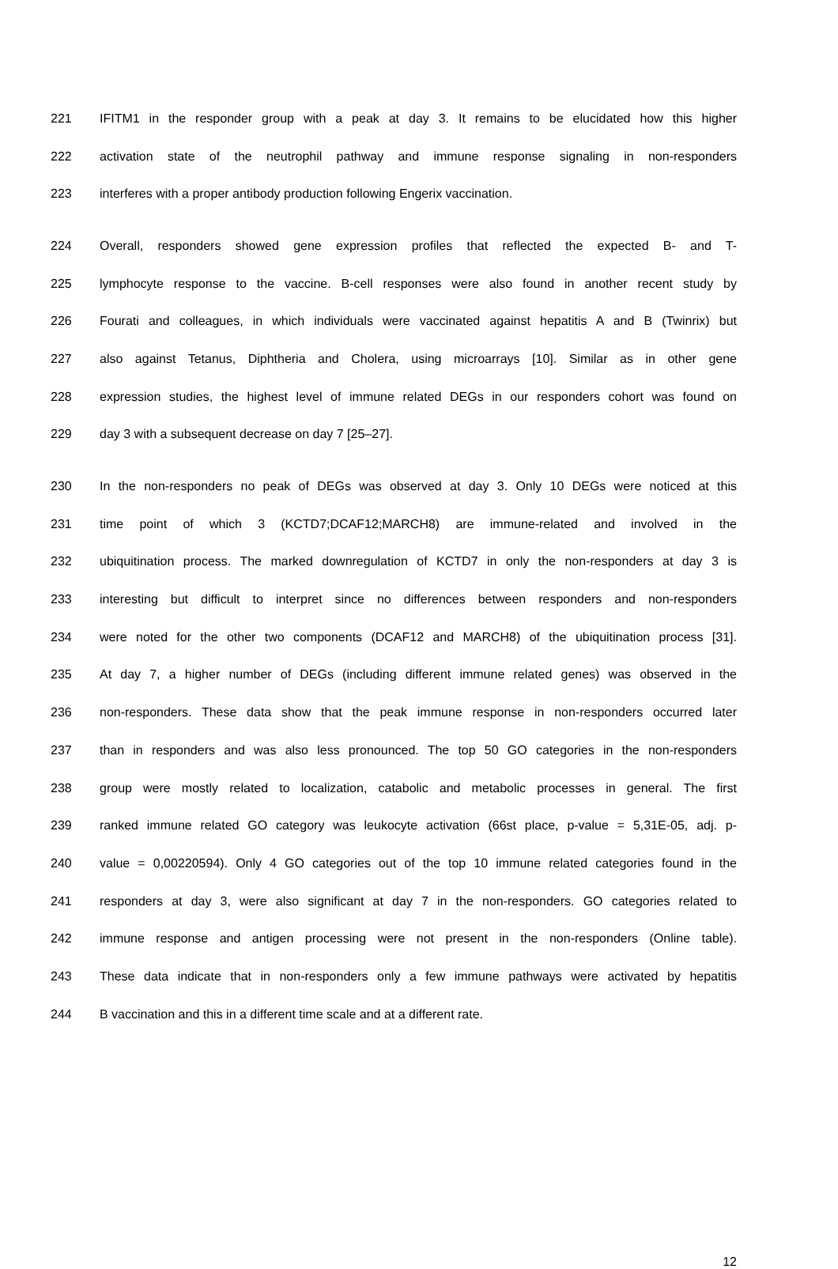221 IFITM1 in the responder group with a peak at day 3. It remains to be elucidated how this higher
222 activation state of the neutrophil pathway and immune response signaling in non-responders
223 interferes with a proper antibody production following Engerix vaccination.
224 Overall, responders showed gene expression profiles that reflected the expected B- and T-
225 lymphocyte response to the vaccine. B-cell responses were also found in another recent study by
226 Fourati and colleagues, in which individuals were vaccinated against hepatitis A and B (Twinrix) but
227 also against Tetanus, Diphtheria and Cholera, using microarrays [10]. Similar as in other gene
228 expression studies, the highest level of immune related DEGs in our responders cohort was found on
229 day 3 with a subsequent decrease on day 7 [25–27].
230 In the non-responders no peak of DEGs was observed at day 3. Only 10 DEGs were noticed at this
231 time point of which 3 (KCTD7;DCAF12;MARCH8) are immune-related and involved in the
232 ubiquitination process. The marked downregulation of KCTD7 in only the non-responders at day 3 is
233 interesting but difficult to interpret since no differences between responders and non-responders
234 were noted for the other two components (DCAF12 and MARCH8) of the ubiquitination process [31].
235 At day 7, a higher number of DEGs (including different immune related genes) was observed in the
236 non-responders. These data show that the peak immune response in non-responders occurred later
237 than in responders and was also less pronounced. The top 50 GO categories in the non-responders
238 group were mostly related to localization, catabolic and metabolic processes in general. The first
239 ranked immune related GO category was leukocyte activation (66st place, p-value = 5,31E-05, adj. p-
240 value = 0,00220594). Only 4 GO categories out of the top 10 immune related categories found in the
241 responders at day 3, were also significant at day 7 in the non-responders. GO categories related to
242 immune response and antigen processing were not present in the non-responders (Online table).
243 These data indicate that in non-responders only a few immune pathways were activated by hepatitis
244 B vaccination and this in a different time scale and at a different rate.
12